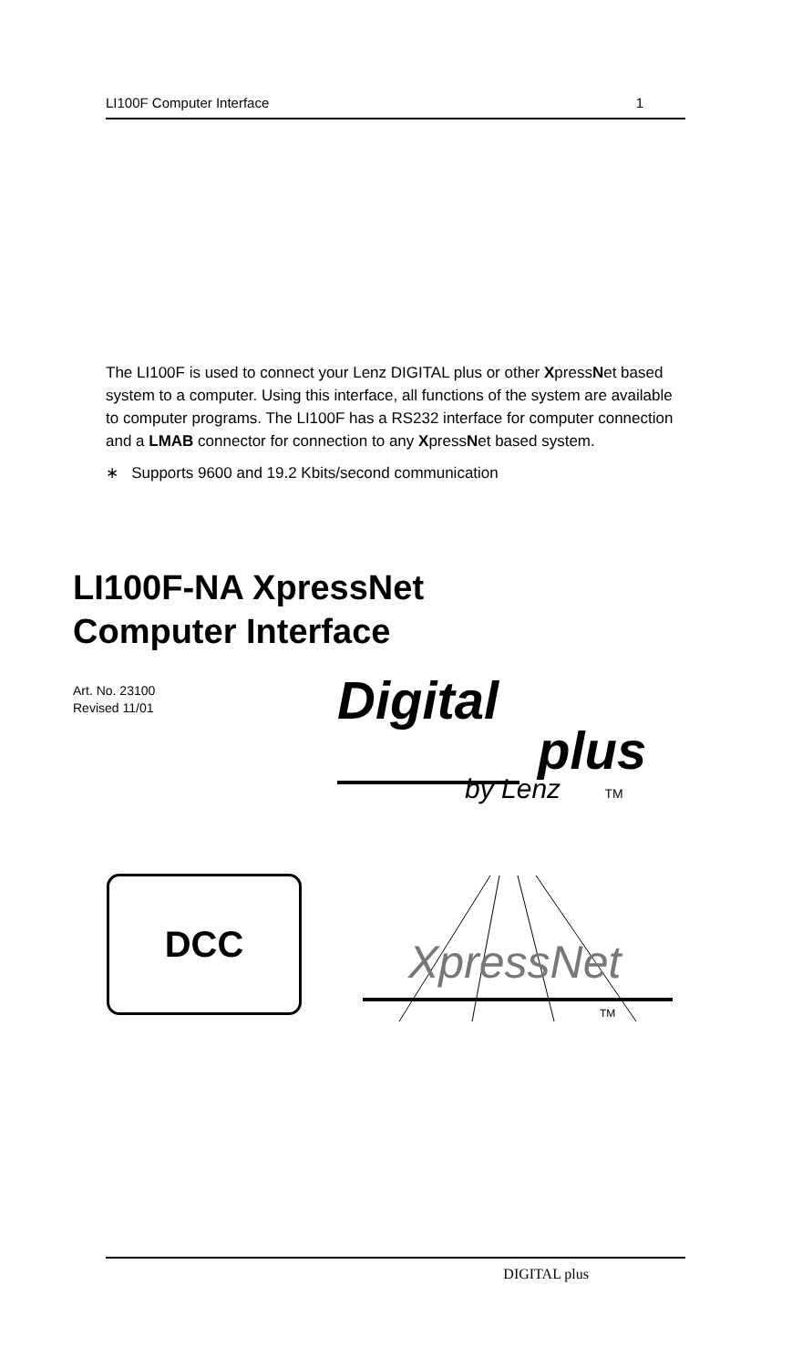LI100F Computer Interface 1
The LI100F is used to connect your Lenz DIGITAL plus or other XpressNet based system to a computer. Using this interface, all functions of the system are available to computer programs. The LI100F has a RS232 interface for computer connection and a LMAB connector for connection to any XpressNet based system.
∗ Supports 9600 and 19.2 Kbits/second communication
LI100F-NA XpressNet
Computer Interface
Art. No. 23100
Revised 11/01
Digital
plus
by Lenz TM
DCC
XpressNet
TM
DIGITAL plus